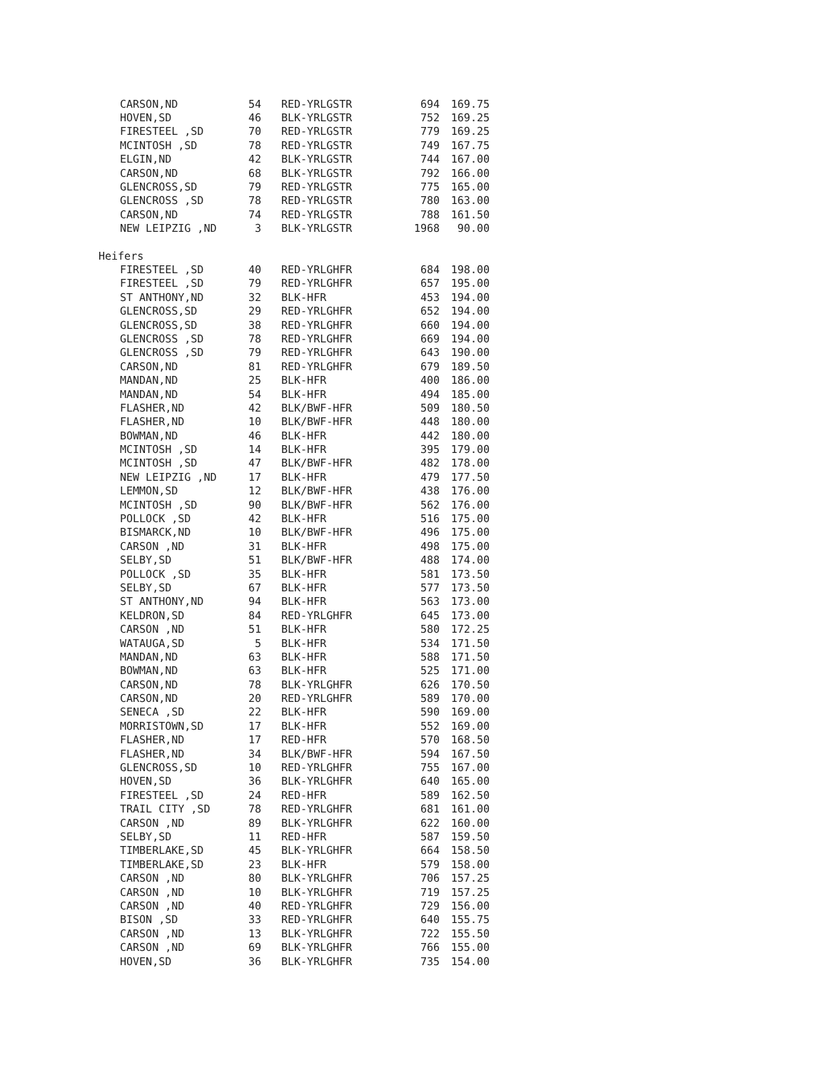| CARSON,ND | 54 | RED-YRLGSTR | 694 | 169.75 |
| HOVEN,SD | 46 | BLK-YRLGSTR | 752 | 169.25 |
| FIRESTEEL ,SD | 70 | RED-YRLGSTR | 779 | 169.25 |
| MCINTOSH ,SD | 78 | RED-YRLGSTR | 749 | 167.75 |
| ELGIN,ND | 42 | BLK-YRLGSTR | 744 | 167.00 |
| CARSON,ND | 68 | BLK-YRLGSTR | 792 | 166.00 |
| GLENCROSS,SD | 79 | RED-YRLGSTR | 775 | 165.00 |
| GLENCROSS ,SD | 78 | RED-YRLGSTR | 780 | 163.00 |
| CARSON,ND | 74 | RED-YRLGSTR | 788 | 161.50 |
| NEW LEIPZIG ,ND | 3 | BLK-YRLGSTR | 1968 | 90.00 |
| Heifers | | | | |
| FIRESTEEL ,SD | 40 | RED-YRLGHFR | 684 | 198.00 |
| FIRESTEEL ,SD | 79 | RED-YRLGHFR | 657 | 195.00 |
| ST ANTHONY,ND | 32 | BLK-HFR | 453 | 194.00 |
| GLENCROSS,SD | 29 | RED-YRLGHFR | 652 | 194.00 |
| GLENCROSS,SD | 38 | RED-YRLGHFR | 660 | 194.00 |
| GLENCROSS ,SD | 78 | RED-YRLGHFR | 669 | 194.00 |
| GLENCROSS ,SD | 79 | RED-YRLGHFR | 643 | 190.00 |
| CARSON,ND | 81 | RED-YRLGHFR | 679 | 189.50 |
| MANDAN,ND | 25 | BLK-HFR | 400 | 186.00 |
| MANDAN,ND | 54 | BLK-HFR | 494 | 185.00 |
| FLASHER,ND | 42 | BLK/BWF-HFR | 509 | 180.50 |
| FLASHER,ND | 10 | BLK/BWF-HFR | 448 | 180.00 |
| BOWMAN,ND | 46 | BLK-HFR | 442 | 180.00 |
| MCINTOSH ,SD | 14 | BLK-HFR | 395 | 179.00 |
| MCINTOSH ,SD | 47 | BLK/BWF-HFR | 482 | 178.00 |
| NEW LEIPZIG ,ND | 17 | BLK-HFR | 479 | 177.50 |
| LEMMON,SD | 12 | BLK/BWF-HFR | 438 | 176.00 |
| MCINTOSH ,SD | 90 | BLK/BWF-HFR | 562 | 176.00 |
| POLLOCK ,SD | 42 | BLK-HFR | 516 | 175.00 |
| BISMARCK,ND | 10 | BLK/BWF-HFR | 496 | 175.00 |
| CARSON ,ND | 31 | BLK-HFR | 498 | 175.00 |
| SELBY,SD | 51 | BLK/BWF-HFR | 488 | 174.00 |
| POLLOCK ,SD | 35 | BLK-HFR | 581 | 173.50 |
| SELBY,SD | 67 | BLK-HFR | 577 | 173.50 |
| ST ANTHONY,ND | 94 | BLK-HFR | 563 | 173.00 |
| KELDRON,SD | 84 | RED-YRLGHFR | 645 | 173.00 |
| CARSON ,ND | 51 | BLK-HFR | 580 | 172.25 |
| WATAUGA,SD | 5 | BLK-HFR | 534 | 171.50 |
| MANDAN,ND | 63 | BLK-HFR | 588 | 171.50 |
| BOWMAN,ND | 63 | BLK-HFR | 525 | 171.00 |
| CARSON,ND | 78 | BLK-YRLGHFR | 626 | 170.50 |
| CARSON,ND | 20 | RED-YRLGHFR | 589 | 170.00 |
| SENECA ,SD | 22 | BLK-HFR | 590 | 169.00 |
| MORRISTOWN,SD | 17 | BLK-HFR | 552 | 169.00 |
| FLASHER,ND | 17 | RED-HFR | 570 | 168.50 |
| FLASHER,ND | 34 | BLK/BWF-HFR | 594 | 167.50 |
| GLENCROSS,SD | 10 | RED-YRLGHFR | 755 | 167.00 |
| HOVEN,SD | 36 | BLK-YRLGHFR | 640 | 165.00 |
| FIRESTEEL ,SD | 24 | RED-HFR | 589 | 162.50 |
| TRAIL CITY ,SD | 78 | RED-YRLGHFR | 681 | 161.00 |
| CARSON ,ND | 89 | BLK-YRLGHFR | 622 | 160.00 |
| SELBY,SD | 11 | RED-HFR | 587 | 159.50 |
| TIMBERLAKE,SD | 45 | BLK-YRLGHFR | 664 | 158.50 |
| TIMBERLAKE,SD | 23 | BLK-HFR | 579 | 158.00 |
| CARSON ,ND | 80 | BLK-YRLGHFR | 706 | 157.25 |
| CARSON ,ND | 10 | BLK-YRLGHFR | 719 | 157.25 |
| CARSON ,ND | 40 | RED-YRLGHFR | 729 | 156.00 |
| BISON ,SD | 33 | RED-YRLGHFR | 640 | 155.75 |
| CARSON ,ND | 13 | BLK-YRLGHFR | 722 | 155.50 |
| CARSON ,ND | 69 | BLK-YRLGHFR | 766 | 155.00 |
| HOVEN,SD | 36 | BLK-YRLGHFR | 735 | 154.00 |